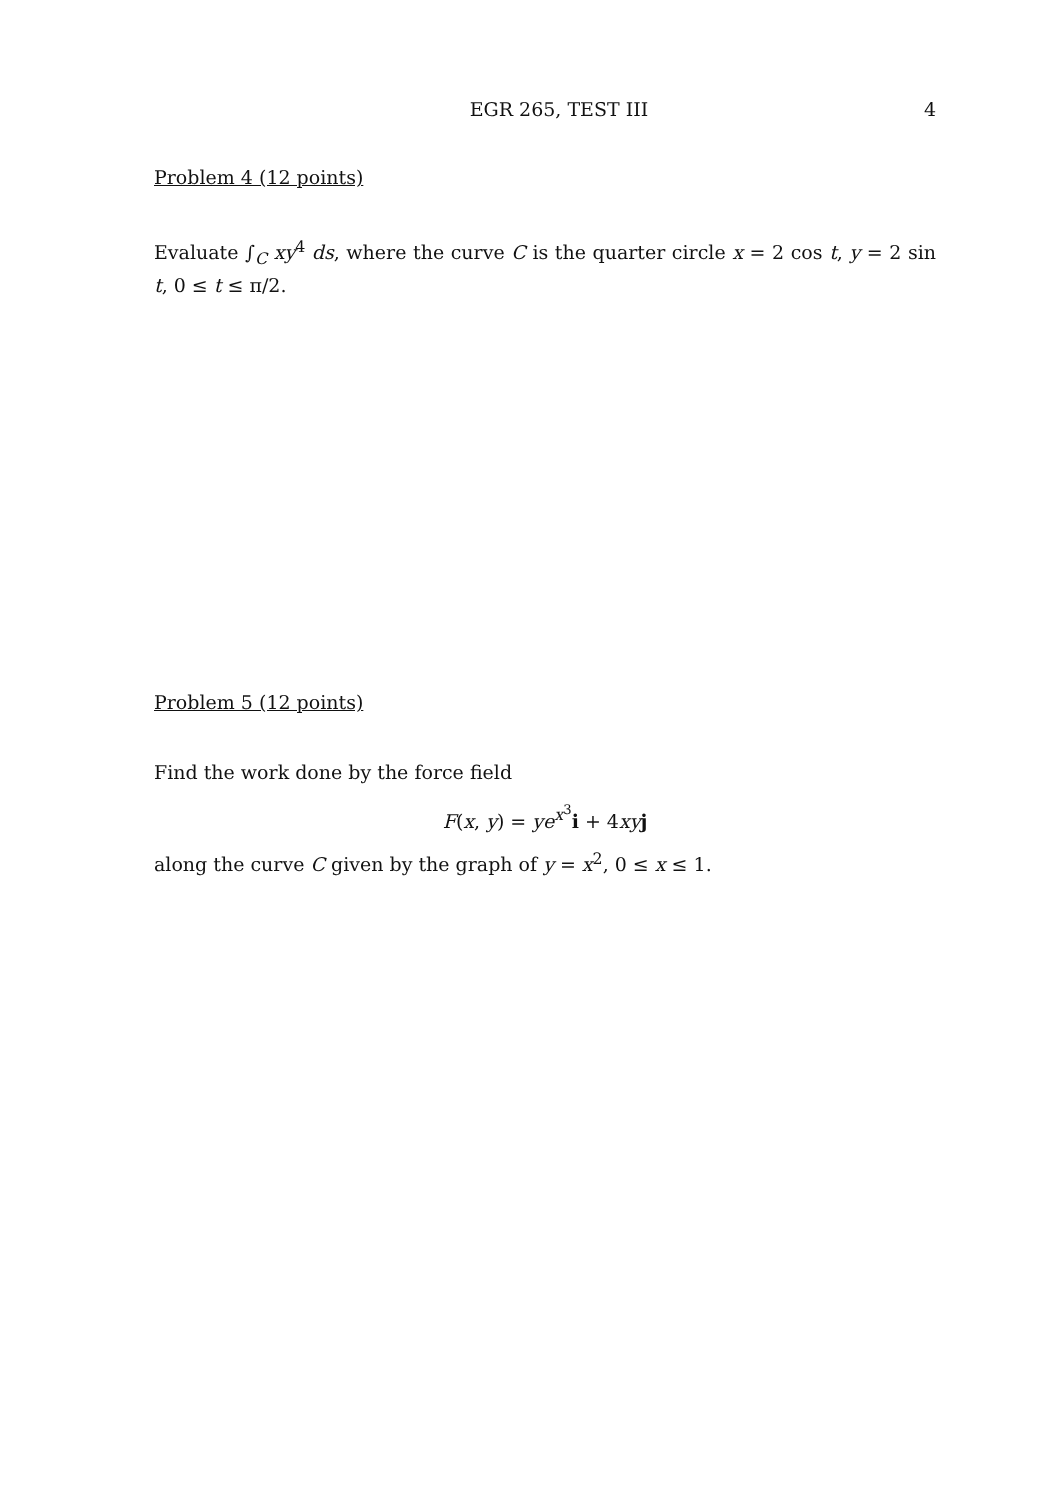EGR 265, TEST III 4
Problem 4 (12 points)
Evaluate ∫<sub>C</sub> xy<sup>4</sup> ds, where the curve C is the quarter circle x = 2 cos t, y = 2 sin t, 0 ≤ t ≤ π/2.
Problem 5 (12 points)
Find the work done by the force field
F(x, y) = ye<sup>x<sup>3</sup></sup>i + 4xy j
along the curve C given by the graph of y = x<sup>2</sup>, 0 ≤ x ≤ 1.